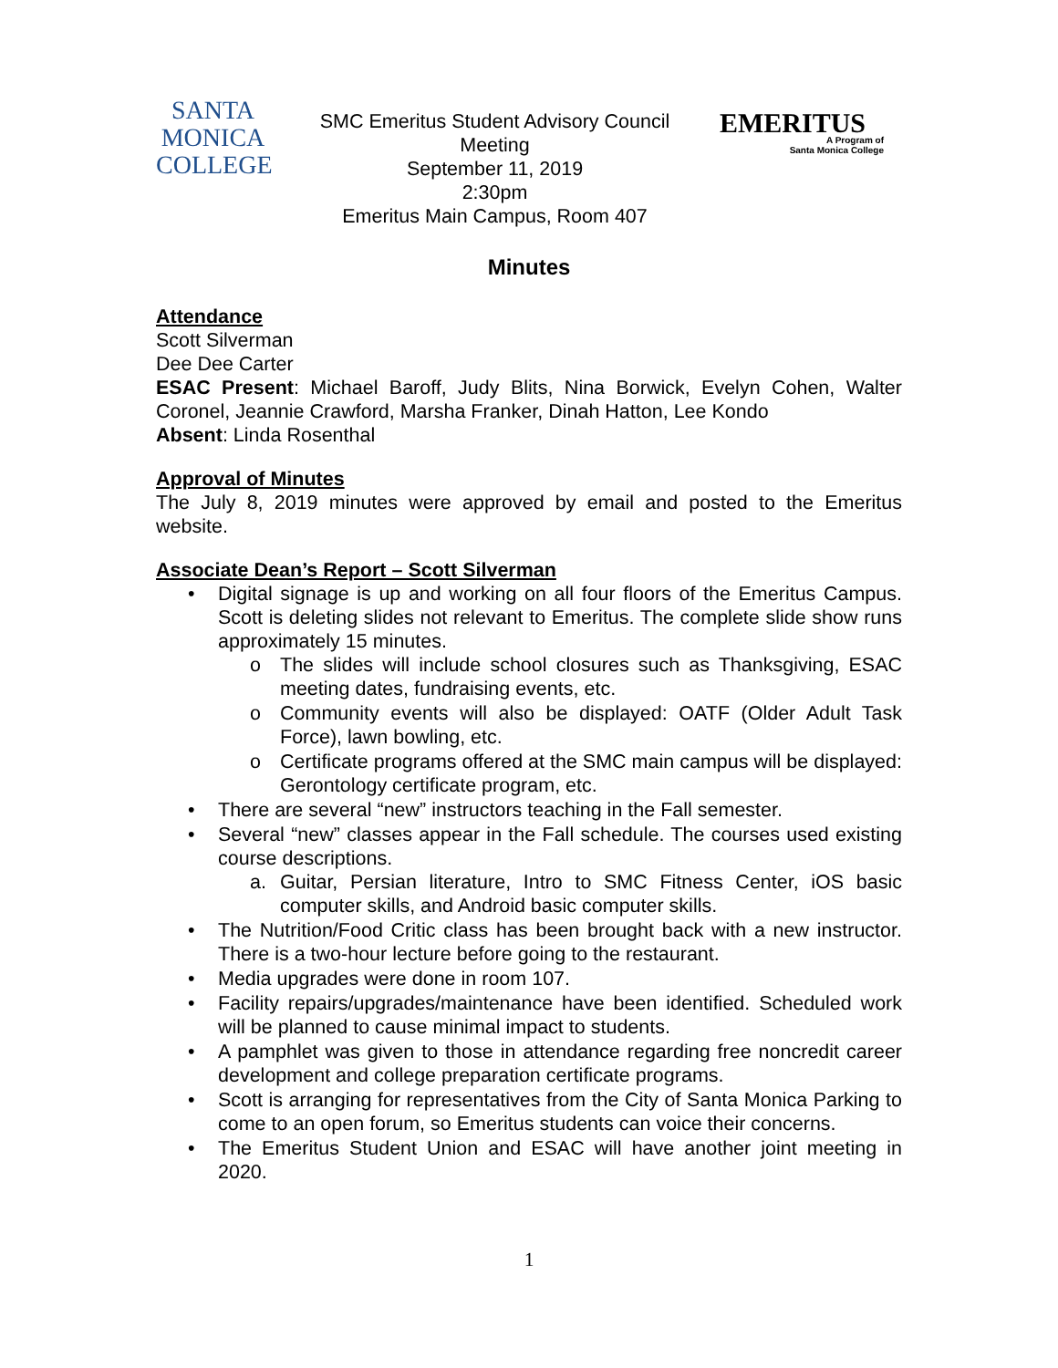SANTA
MONICA
COLLEGE
SMC Emeritus Student Advisory Council
Meeting
September 11, 2019
2:30pm
Emeritus Main Campus, Room 407
EMERITUS
A Program of
Santa Monica College
Minutes
Attendance
Scott Silverman
Dee Dee Carter
ESAC Present: Michael Baroff, Judy Blits, Nina Borwick, Evelyn Cohen, Walter Coronel, Jeannie Crawford, Marsha Franker, Dinah Hatton, Lee Kondo
Absent: Linda Rosenthal
Approval of Minutes
The July 8, 2019 minutes were approved by email and posted to the Emeritus website.
Associate Dean’s Report – Scott Silverman
• Digital signage is up and working on all four floors of the Emeritus Campus. Scott is deleting slides not relevant to Emeritus. The complete slide show runs approximately 15 minutes.
o The slides will include school closures such as Thanksgiving, ESAC meeting dates, fundraising events, etc.
o Community events will also be displayed: OATF (Older Adult Task Force), lawn bowling, etc.
o Certificate programs offered at the SMC main campus will be displayed: Gerontology certificate program, etc.
• There are several “new” instructors teaching in the Fall semester.
• Several “new” classes appear in the Fall schedule. The courses used existing course descriptions.
a. Guitar, Persian literature, Intro to SMC Fitness Center, iOS basic computer skills, and Android basic computer skills.
• The Nutrition/Food Critic class has been brought back with a new instructor. There is a two-hour lecture before going to the restaurant.
• Media upgrades were done in room 107.
• Facility repairs/upgrades/maintenance have been identified. Scheduled work will be planned to cause minimal impact to students.
• A pamphlet was given to those in attendance regarding free noncredit career development and college preparation certificate programs.
• Scott is arranging for representatives from the City of Santa Monica Parking to come to an open forum, so Emeritus students can voice their concerns.
• The Emeritus Student Union and ESAC will have another joint meeting in 2020.
1